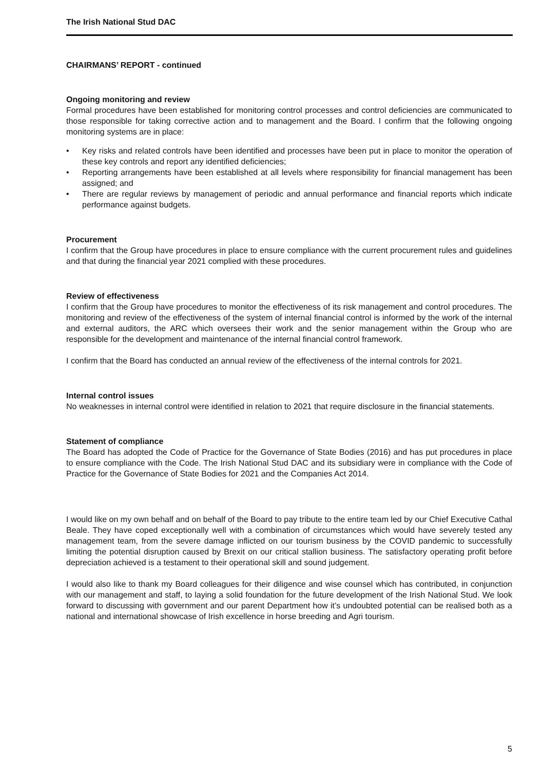The Irish National Stud DAC
CHAIRMANS’ REPORT - continued
Ongoing monitoring and review
Formal procedures have been established for monitoring control processes and control deficiencies are communicated to those responsible for taking corrective action and to management and the Board. I confirm that the following ongoing monitoring systems are in place:
• Key risks and related controls have been identified and processes have been put in place to monitor the operation of these key controls and report any identified deficiencies;
• Reporting arrangements have been established at all levels where responsibility for financial management has been assigned; and
• There are regular reviews by management of periodic and annual performance and financial reports which indicate performance against budgets.
Procurement
I confirm that the Group have procedures in place to ensure compliance with the current procurement rules and guidelines and that during the financial year 2021 complied with these procedures.
Review of effectiveness
I confirm that the Group have procedures to monitor the effectiveness of its risk management and control procedures. The monitoring and review of the effectiveness of the system of internal financial control is informed by the work of the internal and external auditors, the ARC which oversees their work and the senior management within the Group who are responsible for the development and maintenance of the internal financial control framework.
I confirm that the Board has conducted an annual review of the effectiveness of the internal controls for 2021.
Internal control issues
No weaknesses in internal control were identified in relation to 2021 that require disclosure in the financial statements.
Statement of compliance
The Board has adopted the Code of Practice for the Governance of State Bodies (2016) and has put procedures in place to ensure compliance with the Code. The Irish National Stud DAC and its subsidiary were in compliance with the Code of Practice for the Governance of State Bodies for 2021 and the Companies Act 2014.
I would like on my own behalf and on behalf of the Board to pay tribute to the entire team led by our Chief Executive Cathal Beale. They have coped exceptionally well with a combination of circumstances which would have severely tested any management team, from the severe damage inflicted on our tourism business by the COVID pandemic to successfully limiting the potential disruption caused by Brexit on our critical stallion business. The satisfactory operating profit before depreciation achieved is a testament to their operational skill and sound judgement.
I would also like to thank my Board colleagues for their diligence and wise counsel which has contributed, in conjunction with our management and staff, to laying a solid foundation for the future development of the Irish National Stud. We look forward to discussing with government and our parent Department how it’s undoubted potential can be realised both as a national and international showcase of Irish excellence in horse breeding and Agri tourism.
5